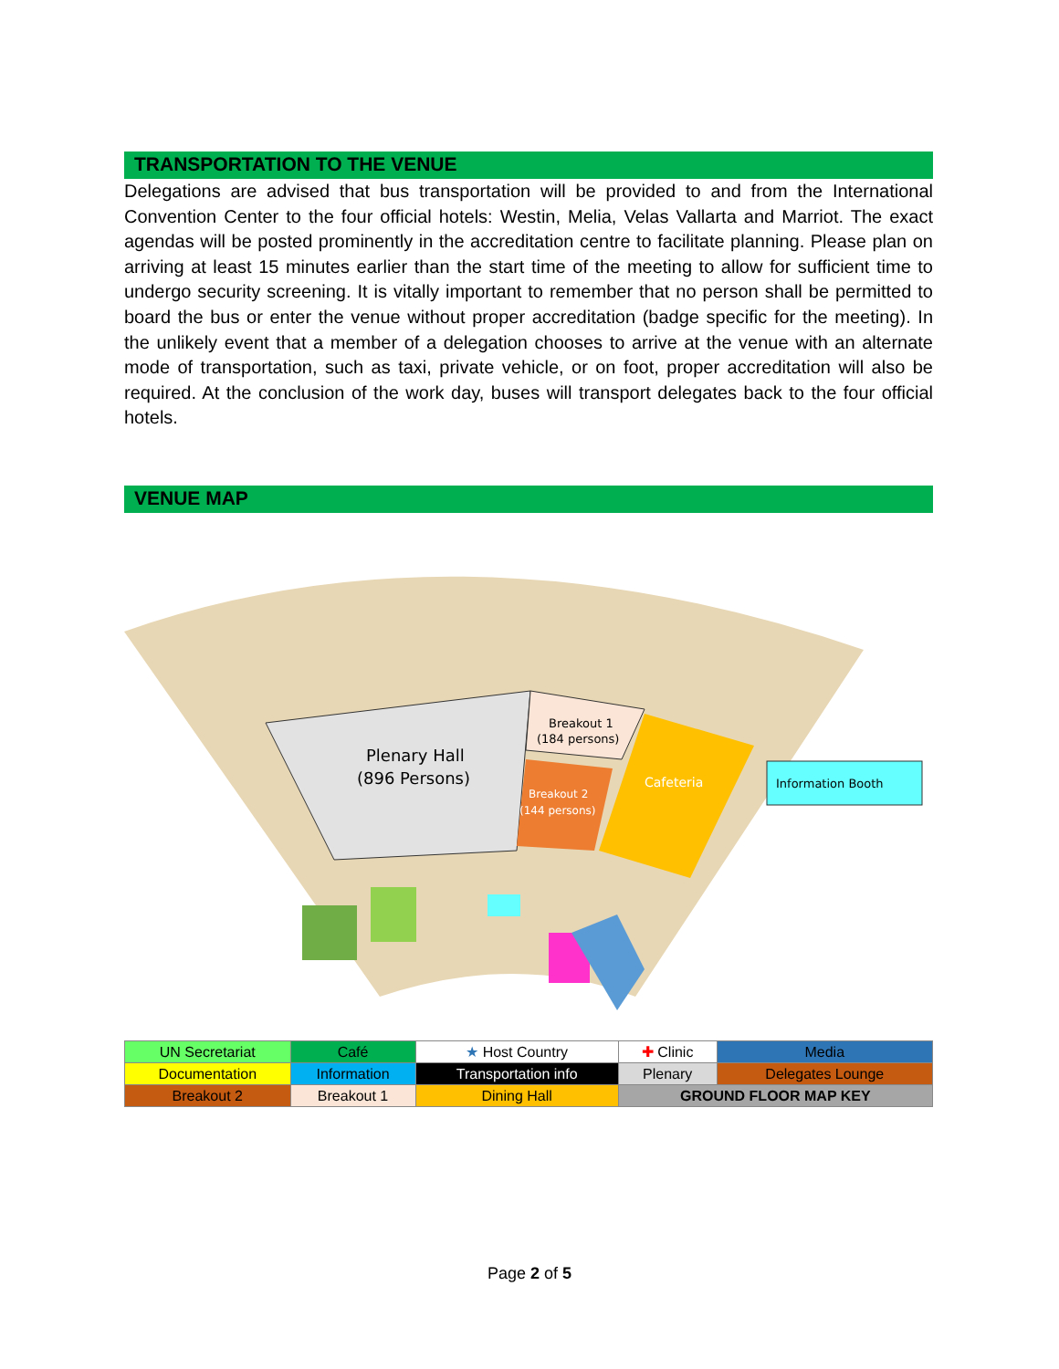TRANSPORTATION TO THE VENUE
Delegations are advised that bus transportation will be provided to and from the International Convention Center to the four official hotels: Westin, Melia, Velas Vallarta and Marriot. The exact agendas will be posted prominently in the accreditation centre to facilitate planning. Please plan on arriving at least 15 minutes earlier than the start time of the meeting to allow for sufficient time to undergo security screening. It is vitally important to remember that no person shall be permitted to board the bus or enter the venue without proper accreditation (badge specific for the meeting). In the unlikely event that a member of a delegation chooses to arrive at the venue with an alternate mode of transportation, such as taxi, private vehicle, or on foot, proper accreditation will also be required. At the conclusion of the work day, buses will transport delegates back to the four official hotels.
VENUE MAP
Plenary Hall
(896 Persons)
Breakout 1
(184 persons)
Breakout 2
(144 persons)
Cafeteria
Information Booth
| UN Secretariat | Café | ★ Host Country | ✚ Clinic | Media |
| Documentation | Information | Transportation info | Plenary | Delegates Lounge |
| Breakout 2 | Breakout 1 | Dining Hall | GROUND FLOOR MAP KEY | |
Page 2 of 5